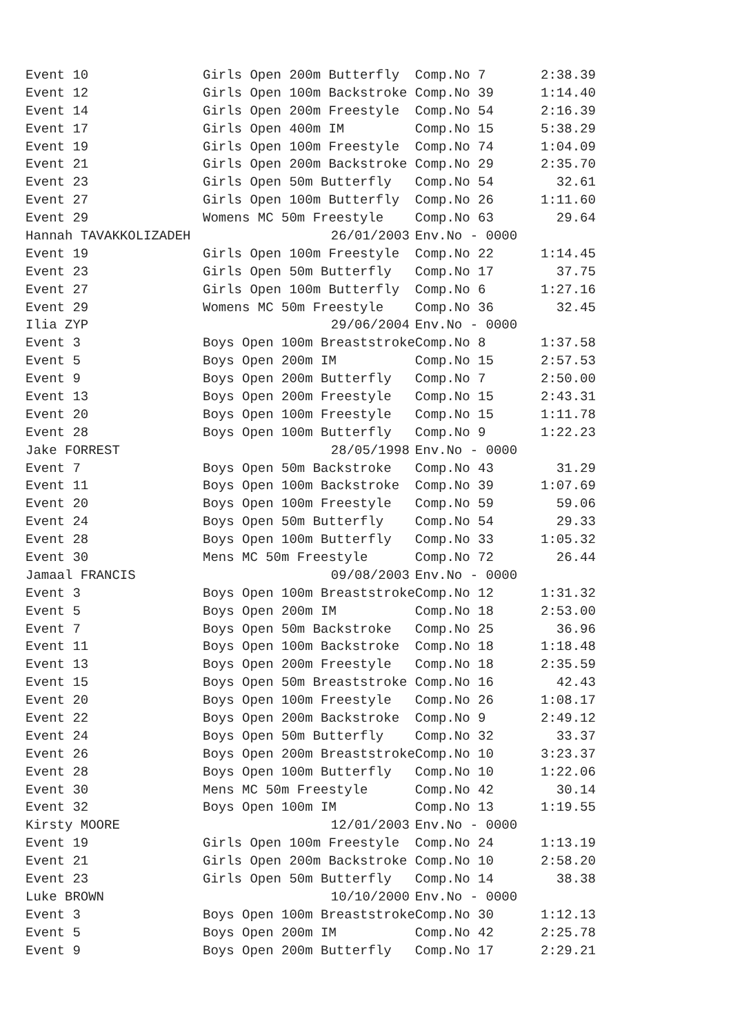| Event 10 | Girls Open 200m Butterfly | | Comp.No 7 | 2:38.39 |
| Event 12 | Girls Open 100m Backstroke | | Comp.No 39 | 1:14.40 |
| Event 14 | Girls Open 200m Freestyle | | Comp.No 54 | 2:16.39 |
| Event 17 | Girls Open 400m IM | | Comp.No 15 | 5:38.29 |
| Event 19 | Girls Open 100m Freestyle | | Comp.No 74 | 1:04.09 |
| Event 21 | Girls Open 200m Backstroke | | Comp.No 29 | 2:35.70 |
| Event 23 | Girls Open 50m Butterfly | | Comp.No 54 | 32.61 |
| Event 27 | Girls Open 100m Butterfly | | Comp.No 26 | 1:11.60 |
| Event 29 | Womens MC 50m Freestyle | | Comp.No 63 | 29.64 |
| Hannah TAVAKKOLIZADEH | | 26/01/2003 | Env.No - 0000 | |
| Event 19 | Girls Open 100m Freestyle | | Comp.No 22 | 1:14.45 |
| Event 23 | Girls Open 50m Butterfly | | Comp.No 17 | 37.75 |
| Event 27 | Girls Open 100m Butterfly | | Comp.No 6 | 1:27.16 |
| Event 29 | Womens MC 50m Freestyle | | Comp.No 36 | 32.45 |
| Ilia ZYP | | 29/06/2004 | Env.No - 0000 | |
| Event 3 | Boys Open 100m Breaststroke | | Comp.No 8 | 1:37.58 |
| Event 5 | Boys Open 200m IM | | Comp.No 15 | 2:57.53 |
| Event 9 | Boys Open 200m Butterfly | | Comp.No 7 | 2:50.00 |
| Event 13 | Boys Open 200m Freestyle | | Comp.No 15 | 2:43.31 |
| Event 20 | Boys Open 100m Freestyle | | Comp.No 15 | 1:11.78 |
| Event 28 | Boys Open 100m Butterfly | | Comp.No 9 | 1:22.23 |
| Jake FORREST | | 28/05/1998 | Env.No - 0000 | |
| Event 7 | Boys Open 50m Backstroke | | Comp.No 43 | 31.29 |
| Event 11 | Boys Open 100m Backstroke | | Comp.No 39 | 1:07.69 |
| Event 20 | Boys Open 100m Freestyle | | Comp.No 59 | 59.06 |
| Event 24 | Boys Open 50m Butterfly | | Comp.No 54 | 29.33 |
| Event 28 | Boys Open 100m Butterfly | | Comp.No 33 | 1:05.32 |
| Event 30 | Mens MC 50m Freestyle | | Comp.No 72 | 26.44 |
| Jamaal FRANCIS | | 09/08/2003 | Env.No - 0000 | |
| Event 3 | Boys Open 100m Breaststroke | | Comp.No 12 | 1:31.32 |
| Event 5 | Boys Open 200m IM | | Comp.No 18 | 2:53.00 |
| Event 7 | Boys Open 50m Backstroke | | Comp.No 25 | 36.96 |
| Event 11 | Boys Open 100m Backstroke | | Comp.No 18 | 1:18.48 |
| Event 13 | Boys Open 200m Freestyle | | Comp.No 18 | 2:35.59 |
| Event 15 | Boys Open 50m Breaststroke | | Comp.No 16 | 42.43 |
| Event 20 | Boys Open 100m Freestyle | | Comp.No 26 | 1:08.17 |
| Event 22 | Boys Open 200m Backstroke | | Comp.No 9 | 2:49.12 |
| Event 24 | Boys Open 50m Butterfly | | Comp.No 32 | 33.37 |
| Event 26 | Boys Open 200m Breaststroke | | Comp.No 10 | 3:23.37 |
| Event 28 | Boys Open 100m Butterfly | | Comp.No 10 | 1:22.06 |
| Event 30 | Mens MC 50m Freestyle | | Comp.No 42 | 30.14 |
| Event 32 | Boys Open 100m IM | | Comp.No 13 | 1:19.55 |
| Kirsty MOORE | | 12/01/2003 | Env.No - 0000 | |
| Event 19 | Girls Open 100m Freestyle | | Comp.No 24 | 1:13.19 |
| Event 21 | Girls Open 200m Backstroke | | Comp.No 10 | 2:58.20 |
| Event 23 | Girls Open 50m Butterfly | | Comp.No 14 | 38.38 |
| Luke BROWN | | 10/10/2000 | Env.No - 0000 | |
| Event 3 | Boys Open 100m Breaststroke | | Comp.No 30 | 1:12.13 |
| Event 5 | Boys Open 200m IM | | Comp.No 42 | 2:25.78 |
| Event 9 | Boys Open 200m Butterfly | | Comp.No 17 | 2:29.21 |